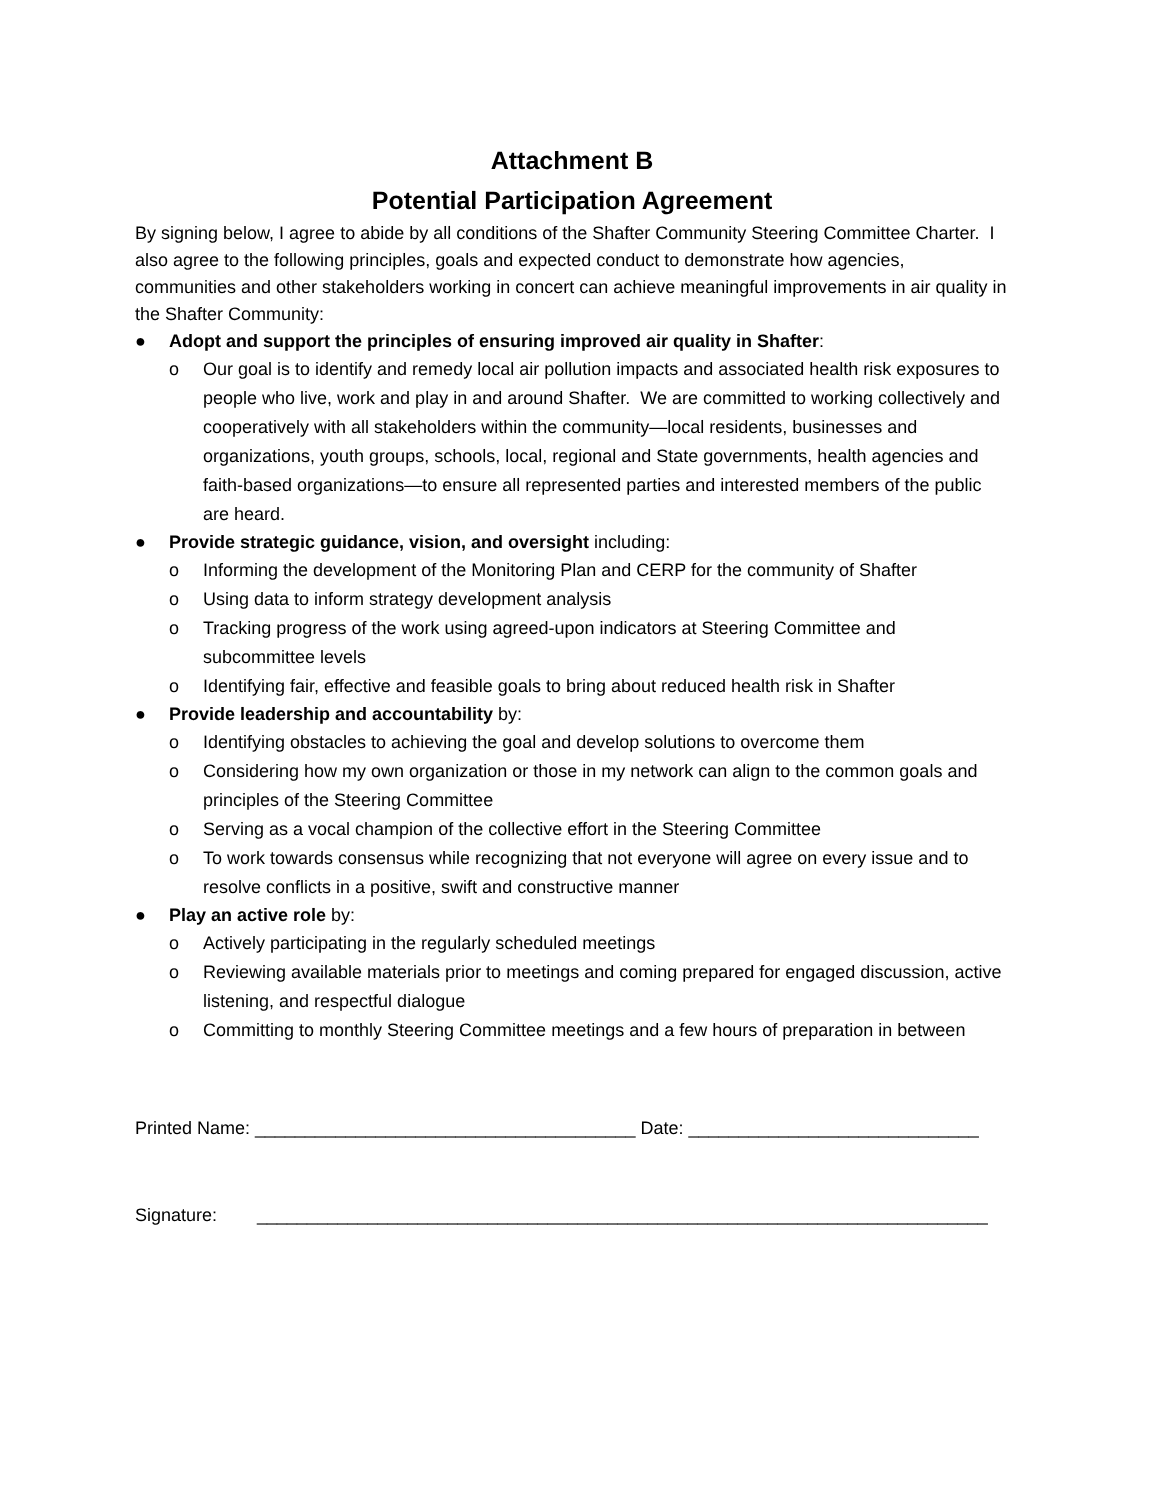Attachment B
Potential Participation Agreement
By signing below, I agree to abide by all conditions of the Shafter Community Steering Committee Charter. I also agree to the following principles, goals and expected conduct to demonstrate how agencies, communities and other stakeholders working in concert can achieve meaningful improvements in air quality in the Shafter Community:
● Adopt and support the principles of ensuring improved air quality in Shafter:
o Our goal is to identify and remedy local air pollution impacts and associated health risk exposures to people who live, work and play in and around Shafter. We are committed to working collectively and cooperatively with all stakeholders within the community—local residents, businesses and organizations, youth groups, schools, local, regional and State governments, health agencies and faith-based organizations—to ensure all represented parties and interested members of the public are heard.
● Provide strategic guidance, vision, and oversight including:
o Informing the development of the Monitoring Plan and CERP for the community of Shafter
o Using data to inform strategy development analysis
o Tracking progress of the work using agreed-upon indicators at Steering Committee and subcommittee levels
o Identifying fair, effective and feasible goals to bring about reduced health risk in Shafter
● Provide leadership and accountability by:
o Identifying obstacles to achieving the goal and develop solutions to overcome them
o Considering how my own organization or those in my network can align to the common goals and principles of the Steering Committee
o Serving as a vocal champion of the collective effort in the Steering Committee
o To work towards consensus while recognizing that not everyone will agree on every issue and to resolve conflicts in a positive, swift and constructive manner
● Play an active role by:
o Actively participating in the regularly scheduled meetings
o Reviewing available materials prior to meetings and coming prepared for engaged discussion, active listening, and respectful dialogue
o Committing to monthly Steering Committee meetings and a few hours of preparation in between
Printed Name: ______________________________________ Date: _____________________________
Signature: _________________________________________________________________________